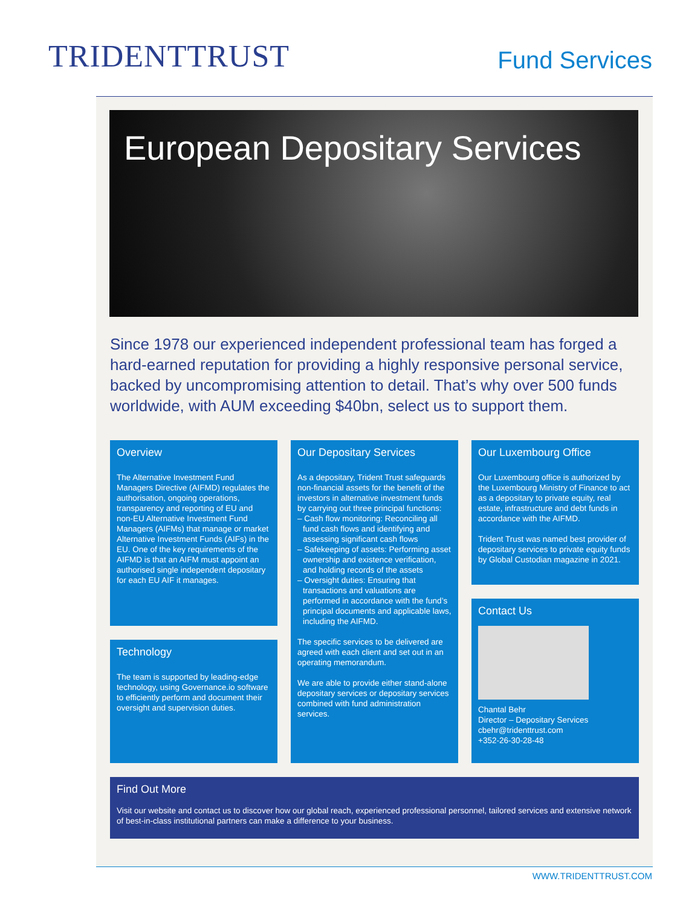TRIDENTTRUST
Fund Services
European Depositary Services
Since 1978 our experienced independent professional team has forged a hard-earned reputation for providing a highly responsive personal service, backed by uncompromising attention to detail. That’s why over 500 funds worldwide, with AUM exceeding $40bn, select us to support them.
Overview
The Alternative Investment Fund Managers Directive (AIFMD) regulates the authorisation, ongoing operations, transparency and reporting of EU and non-EU Alternative Investment Fund Managers (AIFMs) that manage or market Alternative Investment Funds (AIFs) in the EU. One of the key requirements of the AIFMD is that an AIFM must appoint an authorised single independent depositary for each EU AIF it manages.
Technology
The team is supported by leading-edge technology, using Governance.io software to efficiently perform and document their oversight and supervision duties.
Our Depositary Services
As a depositary, Trident Trust safeguards non-financial assets for the benefit of the investors in alternative investment funds by carrying out three principal functions:
– Cash flow monitoring: Reconciling all fund cash flows and identifying and assessing significant cash flows
– Safekeeping of assets: Performing asset ownership and existence verification, and holding records of the assets
– Oversight duties: Ensuring that transactions and valuations are performed in accordance with the fund’s principal documents and applicable laws, including the AIFMD.
The specific services to be delivered are agreed with each client and set out in an operating memorandum.
We are able to provide either stand-alone depositary services or depositary services combined with fund administration services.
Our Luxembourg Office
Our Luxembourg office is authorized by the Luxembourg Ministry of Finance to act as a depositary to private equity, real estate, infrastructure and debt funds in accordance with the AIFMD.
Trident Trust was named best provider of depositary services to private equity funds by Global Custodian magazine in 2021.
Contact Us
Chantal Behr
Director – Depositary Services
cbehr@tridenttrust.com
+352-26-30-28-48
Find Out More
Visit our website and contact us to discover how our global reach, experienced professional personnel, tailored services and extensive network of best-in-class institutional partners can make a difference to your business.
WWW.TRIDENTTRUST.COM